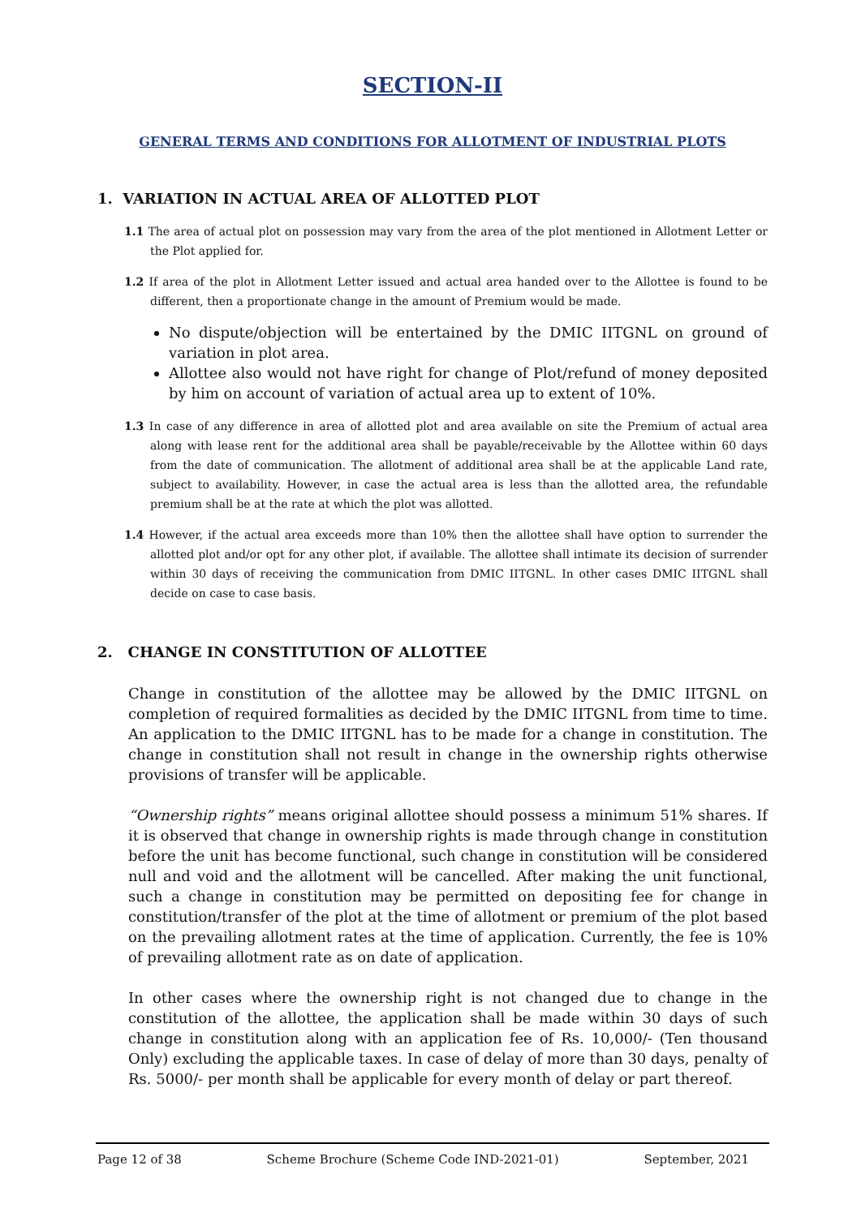SECTION-II
GENERAL TERMS AND CONDITIONS FOR ALLOTMENT OF INDUSTRIAL PLOTS
1. VARIATION IN ACTUAL AREA OF ALLOTTED PLOT
1.1 The area of actual plot on possession may vary from the area of the plot mentioned in Allotment Letter or the Plot applied for.
1.2 If area of the plot in Allotment Letter issued and actual area handed over to the Allottee is found to be different, then a proportionate change in the amount of Premium would be made.
No dispute/objection will be entertained by the DMIC IITGNL on ground of variation in plot area.
Allottee also would not have right for change of Plot/refund of money deposited by him on account of variation of actual area up to extent of 10%.
1.3 In case of any difference in area of allotted plot and area available on site the Premium of actual area along with lease rent for the additional area shall be payable/receivable by the Allottee within 60 days from the date of communication. The allotment of additional area shall be at the applicable Land rate, subject to availability. However, in case the actual area is less than the allotted area, the refundable premium shall be at the rate at which the plot was allotted.
1.4 However, if the actual area exceeds more than 10% then the allottee shall have option to surrender the allotted plot and/or opt for any other plot, if available. The allottee shall intimate its decision of surrender within 30 days of receiving the communication from DMIC IITGNL. In other cases DMIC IITGNL shall decide on case to case basis.
2. CHANGE IN CONSTITUTION OF ALLOTTEE
Change in constitution of the allottee may be allowed by the DMIC IITGNL on completion of required formalities as decided by the DMIC IITGNL from time to time. An application to the DMIC IITGNL has to be made for a change in constitution. The change in constitution shall not result in change in the ownership rights otherwise provisions of transfer will be applicable.
“Ownership rights” means original allottee should possess a minimum 51% shares. If it is observed that change in ownership rights is made through change in constitution before the unit has become functional, such change in constitution will be considered null and void and the allotment will be cancelled. After making the unit functional, such a change in constitution may be permitted on depositing fee for change in constitution/transfer of the plot at the time of allotment or premium of the plot based on the prevailing allotment rates at the time of application. Currently, the fee is 10% of prevailing allotment rate as on date of application.
In other cases where the ownership right is not changed due to change in the constitution of the allottee, the application shall be made within 30 days of such change in constitution along with an application fee of Rs. 10,000/- (Ten thousand Only) excluding the applicable taxes. In case of delay of more than 30 days, penalty of Rs. 5000/- per month shall be applicable for every month of delay or part thereof.
Page 12 of 38 Scheme Brochure (Scheme Code IND-2021-01) September, 2021